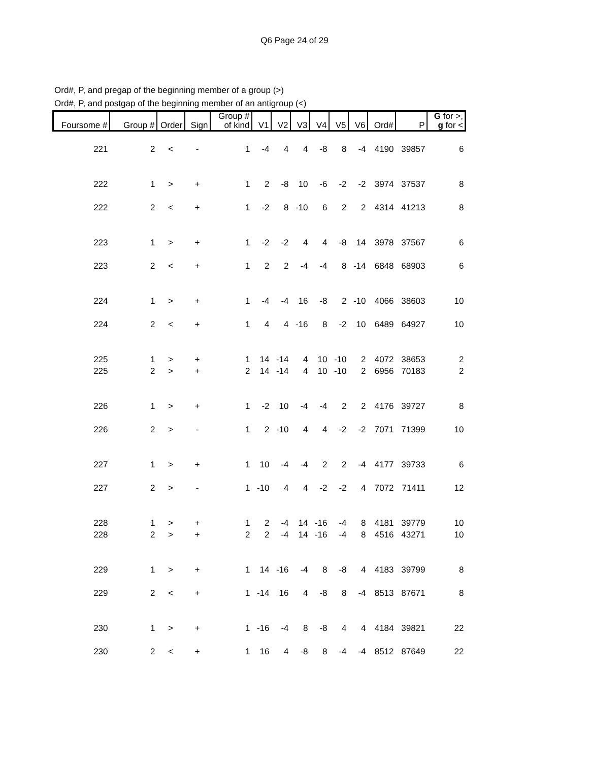Q6 Page 24 of 29
Ord#, P, and pregap of the beginning member of a group (>)
Ord#, P, and postgap of the beginning member of an antigroup (<)
| Foursome # | Group # | Order | Sign | Group # of kind | V1 | V2 | V3 | V4 | V5 | V6 | Ord# | P | G for >, g for < |
| --- | --- | --- | --- | --- | --- | --- | --- | --- | --- | --- | --- | --- | --- |
| 221 | 2 | < | - | 1 | -4 | 4 | 4 | -8 | 8 | -4 | 4190 | 39857 | 6 |
| 222 | 1 | > | + | 1 | 2 | -8 | 10 | -6 | -2 | -2 | 3974 | 37537 | 8 |
| 222 | 2 | < | + | 1 | -2 | 8 | -10 | 6 | 2 | 2 | 4314 | 41213 | 8 |
| 223 | 1 | > | + | 1 | -2 | -2 | 4 | 4 | -8 | 14 | 3978 | 37567 | 6 |
| 223 | 2 | < | + | 1 | 2 | 2 | -4 | -4 | 8 | -14 | 6848 | 68903 | 6 |
| 224 | 1 | > | + | 1 | -4 | -4 | 16 | -8 | 2 | -10 | 4066 | 38603 | 10 |
| 224 | 2 | < | + | 1 | 4 | 4 | -16 | 8 | -2 | 10 | 6489 | 64927 | 10 |
| 225 | 1 | > | + | 1 | 14 | -14 | 4 | 10 | -10 | 2 | 4072 | 38653 | 2 |
| 225 | 2 | > | + | 2 | 14 | -14 | 4 | 10 | -10 | 2 | 6956 | 70183 | 2 |
| 226 | 1 | > | + | 1 | -2 | 10 | -4 | -4 | 2 | 2 | 4176 | 39727 | 8 |
| 226 | 2 | > | - | 1 | 2 | -10 | 4 | 4 | -2 | -2 | 7071 | 71399 | 10 |
| 227 | 1 | > | + | 1 | 10 | -4 | -4 | 2 | 2 | -4 | 4177 | 39733 | 6 |
| 227 | 2 | > | - | 1 | -10 | 4 | 4 | -2 | -2 | 4 | 7072 | 71411 | 12 |
| 228 | 1 | > | + | 1 | 2 | -4 | 14 | -16 | -4 | 8 | 4181 | 39779 | 10 |
| 228 | 2 | > | + | 2 | 2 | -4 | 14 | -16 | -4 | 8 | 4516 | 43271 | 10 |
| 229 | 1 | > | + | 1 | 14 | -16 | -4 | 8 | -8 | 4 | 4183 | 39799 | 8 |
| 229 | 2 | < | + | 1 | -14 | 16 | 4 | -8 | 8 | -4 | 8513 | 87671 | 8 |
| 230 | 1 | > | + | 1 | -16 | -4 | 8 | -8 | 4 | 4 | 4184 | 39821 | 22 |
| 230 | 2 | < | + | 1 | 16 | 4 | -8 | 8 | -4 | -4 | 8512 | 87649 | 22 |